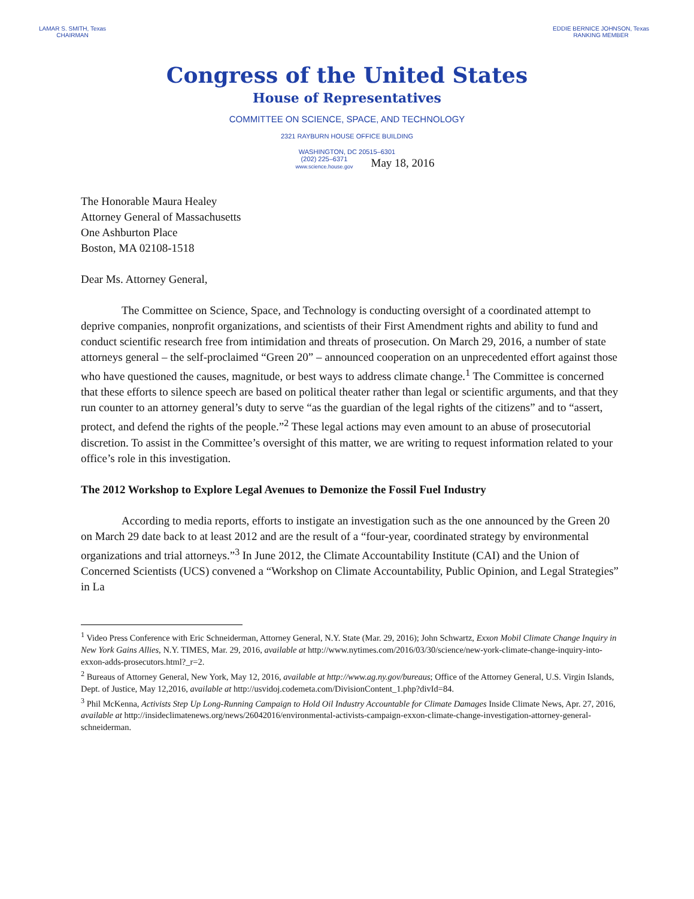LAMAR S. SMITH, Texas
CHAIRMAN
EDDIE BERNICE JOHNSON, Texas
RANKING MEMBER
Congress of the United States
House of Representatives
COMMITTEE ON SCIENCE, SPACE, AND TECHNOLOGY
2321 RAYBURN HOUSE OFFICE BUILDING
WASHINGTON, DC 20515–6301
(202) 225–6371
www.science.house.gov
May 18, 2016
The Honorable Maura Healey
Attorney General of Massachusetts
One Ashburton Place
Boston, MA 02108-1518
Dear Ms. Attorney General,
The Committee on Science, Space, and Technology is conducting oversight of a coordinated attempt to deprive companies, nonprofit organizations, and scientists of their First Amendment rights and ability to fund and conduct scientific research free from intimidation and threats of prosecution. On March 29, 2016, a number of state attorneys general – the self-proclaimed “Green 20” – announced cooperation on an unprecedented effort against those who have questioned the causes, magnitude, or best ways to address climate change.<sup>1</sup> The Committee is concerned that these efforts to silence speech are based on political theater rather than legal or scientific arguments, and that they run counter to an attorney general’s duty to serve “as the guardian of the legal rights of the citizens” and to “assert, protect, and defend the rights of the people.”<sup>2</sup> These legal actions may even amount to an abuse of prosecutorial discretion. To assist in the Committee’s oversight of this matter, we are writing to request information related to your office’s role in this investigation.
The 2012 Workshop to Explore Legal Avenues to Demonize the Fossil Fuel Industry
According to media reports, efforts to instigate an investigation such as the one announced by the Green 20 on March 29 date back to at least 2012 and are the result of a “four-year, coordinated strategy by environmental organizations and trial attorneys.”<sup>3</sup> In June 2012, the Climate Accountability Institute (CAI) and the Union of Concerned Scientists (UCS) convened a “Workshop on Climate Accountability, Public Opinion, and Legal Strategies” in La
<sup>1</sup> Video Press Conference with Eric Schneiderman, Attorney General, N.Y. State (Mar. 29, 2016); John Schwartz, Exxon Mobil Climate Change Inquiry in New York Gains Allies, N.Y. TIMES, Mar. 29, 2016, available at http://www.nytimes.com/2016/03/30/science/new-york-climate-change-inquiry-into-exxon-adds-prosecutors.html?_r=2.
<sup>2</sup> Bureaus of Attorney General, New York, May 12, 2016, available at http://www.ag.ny.gov/bureaus; Office of the Attorney General, U.S. Virgin Islands, Dept. of Justice, May 12,2016, available at http://usvidoj.codemeta.com/DivisionContent_1.php?divId=84.
<sup>3</sup> Phil McKenna, Activists Step Up Long-Running Campaign to Hold Oil Industry Accountable for Climate Damages Inside Climate News, Apr. 27, 2016, available at http://insideclimatenews.org/news/26042016/environmental-activists-campaign-exxon-climate-change-investigation-attorney-general-schneiderman.